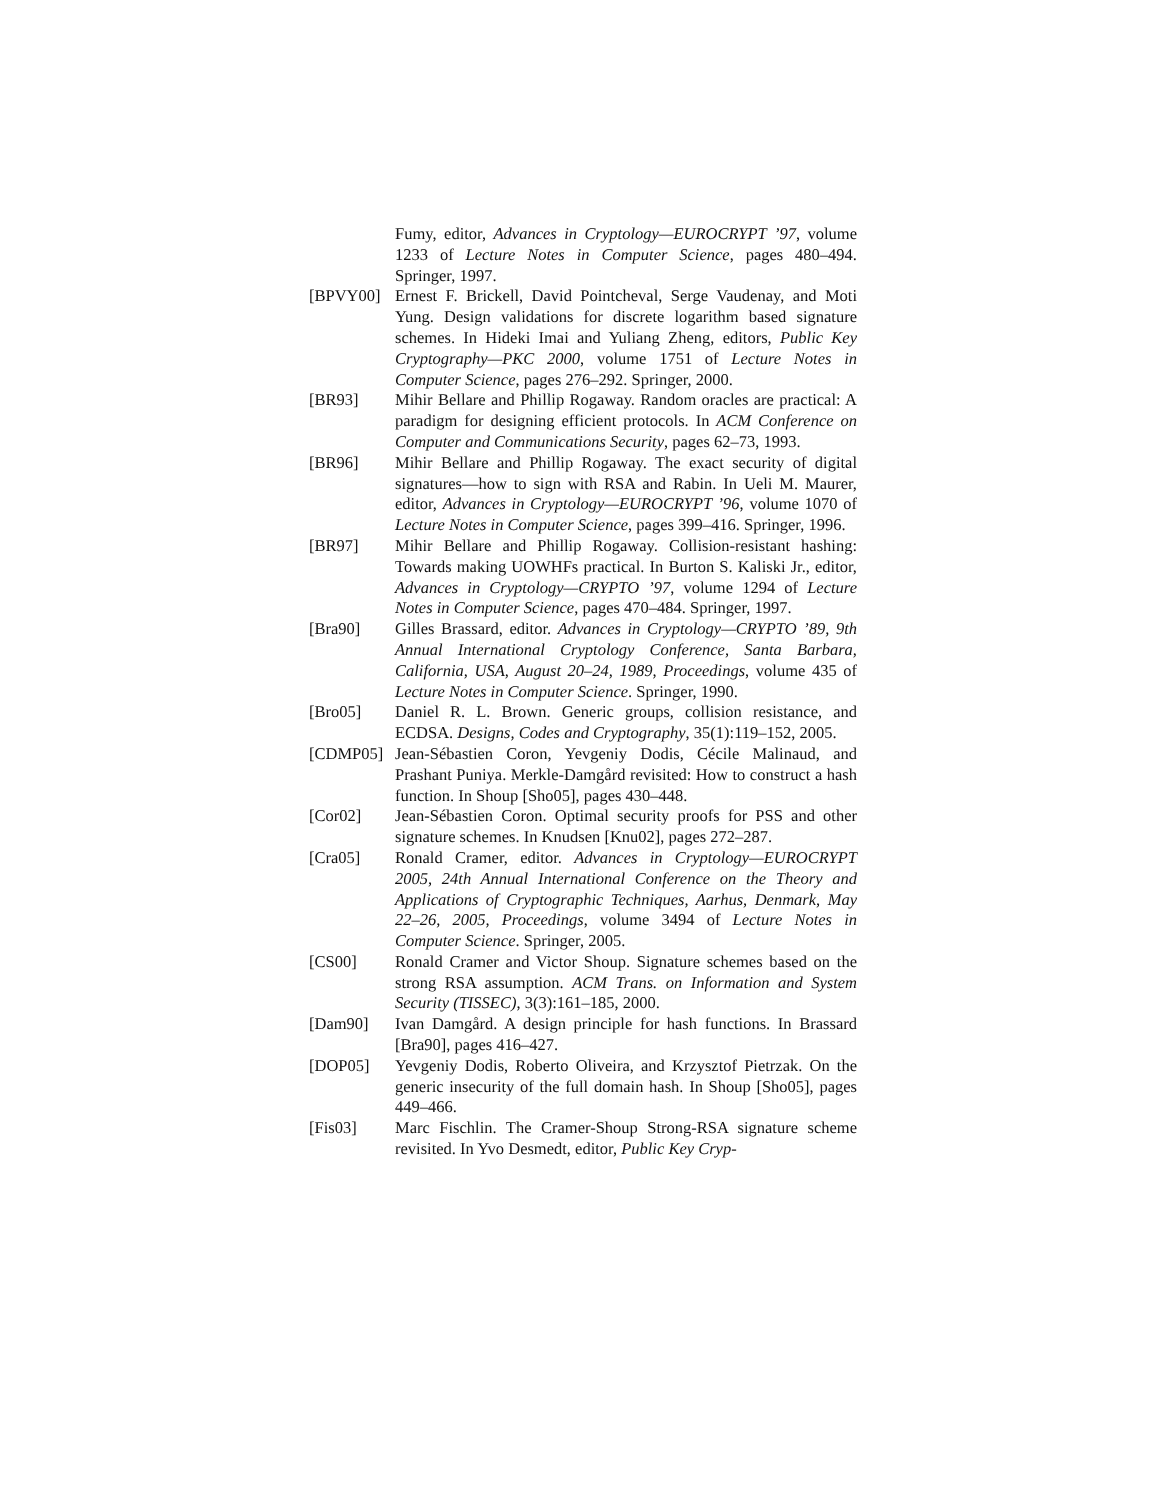Fumy, editor, Advances in Cryptology—EUROCRYPT ’97, volume 1233 of Lecture Notes in Computer Science, pages 480–494. Springer, 1997.
[BPVY00] Ernest F. Brickell, David Pointcheval, Serge Vaudenay, and Moti Yung. Design validations for discrete logarithm based signature schemes. In Hideki Imai and Yuliang Zheng, editors, Public Key Cryptography—PKC 2000, volume 1751 of Lecture Notes in Computer Science, pages 276–292. Springer, 2000.
[BR93] Mihir Bellare and Phillip Rogaway. Random oracles are practical: A paradigm for designing efficient protocols. In ACM Conference on Computer and Communications Security, pages 62–73, 1993.
[BR96] Mihir Bellare and Phillip Rogaway. The exact security of digital signatures—how to sign with RSA and Rabin. In Ueli M. Maurer, editor, Advances in Cryptology—EUROCRYPT ’96, volume 1070 of Lecture Notes in Computer Science, pages 399–416. Springer, 1996.
[BR97] Mihir Bellare and Phillip Rogaway. Collision-resistant hashing: Towards making UOWHFs practical. In Burton S. Kaliski Jr., editor, Advances in Cryptology—CRYPTO ’97, volume 1294 of Lecture Notes in Computer Science, pages 470–484. Springer, 1997.
[Bra90] Gilles Brassard, editor. Advances in Cryptology—CRYPTO ’89, 9th Annual International Cryptology Conference, Santa Barbara, California, USA, August 20–24, 1989, Proceedings, volume 435 of Lecture Notes in Computer Science. Springer, 1990.
[Bro05] Daniel R. L. Brown. Generic groups, collision resistance, and ECDSA. Designs, Codes and Cryptography, 35(1):119–152, 2005.
[CDMP05] Jean-Sébastien Coron, Yevgeniy Dodis, Cécile Malinaud, and Prashant Puniya. Merkle-Damgård revisited: How to construct a hash function. In Shoup [Sho05], pages 430–448.
[Cor02] Jean-Sébastien Coron. Optimal security proofs for PSS and other signature schemes. In Knudsen [Knu02], pages 272–287.
[Cra05] Ronald Cramer, editor. Advances in Cryptology—EUROCRYPT 2005, 24th Annual International Conference on the Theory and Applications of Cryptographic Techniques, Aarhus, Denmark, May 22–26, 2005, Proceedings, volume 3494 of Lecture Notes in Computer Science. Springer, 2005.
[CS00] Ronald Cramer and Victor Shoup. Signature schemes based on the strong RSA assumption. ACM Trans. on Information and System Security (TISSEC), 3(3):161–185, 2000.
[Dam90] Ivan Damgård. A design principle for hash functions. In Brassard [Bra90], pages 416–427.
[DOP05] Yevgeniy Dodis, Roberto Oliveira, and Krzysztof Pietrzak. On the generic insecurity of the full domain hash. In Shoup [Sho05], pages 449–466.
[Fis03] Marc Fischlin. The Cramer-Shoup Strong-RSA signature scheme revisited. In Yvo Desmedt, editor, Public Key Cryp-